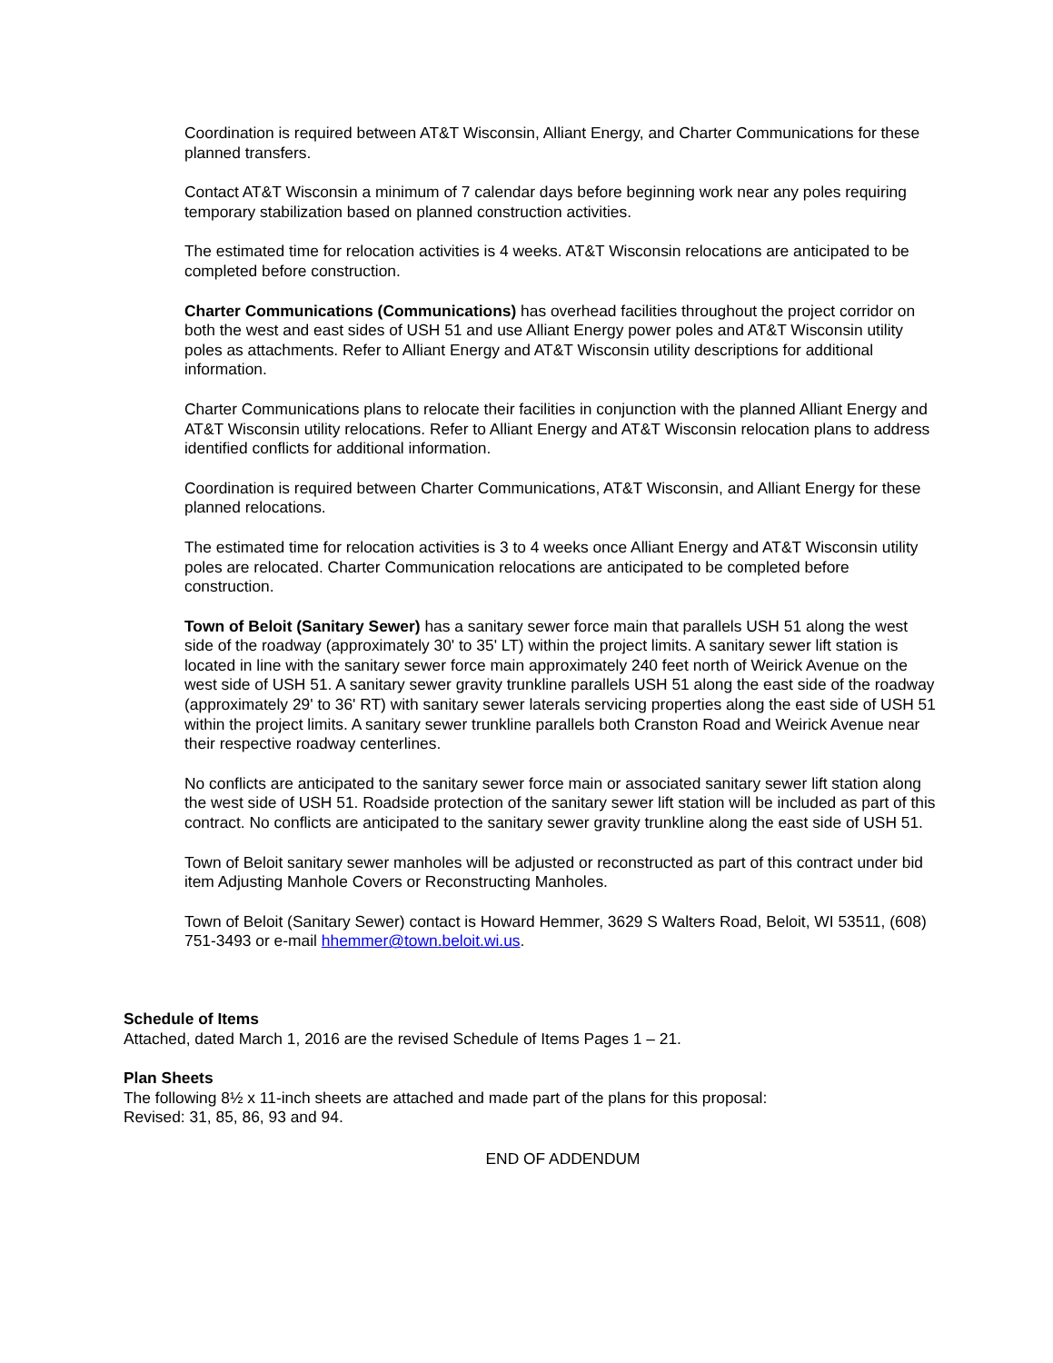Coordination is required between AT&T Wisconsin, Alliant Energy, and Charter Communications for these planned transfers.
Contact AT&T Wisconsin a minimum of 7 calendar days before beginning work near any poles requiring temporary stabilization based on planned construction activities.
The estimated time for relocation activities is 4 weeks. AT&T Wisconsin relocations are anticipated to be completed before construction.
Charter Communications (Communications) has overhead facilities throughout the project corridor on both the west and east sides of USH 51 and use Alliant Energy power poles and AT&T Wisconsin utility poles as attachments. Refer to Alliant Energy and AT&T Wisconsin utility descriptions for additional information.
Charter Communications plans to relocate their facilities in conjunction with the planned Alliant Energy and AT&T Wisconsin utility relocations. Refer to Alliant Energy and AT&T Wisconsin relocation plans to address identified conflicts for additional information.
Coordination is required between Charter Communications, AT&T Wisconsin, and Alliant Energy for these planned relocations.
The estimated time for relocation activities is 3 to 4 weeks once Alliant Energy and AT&T Wisconsin utility poles are relocated. Charter Communication relocations are anticipated to be completed before construction.
Town of Beloit (Sanitary Sewer) has a sanitary sewer force main that parallels USH 51 along the west side of the roadway (approximately 30' to 35' LT) within the project limits. A sanitary sewer lift station is located in line with the sanitary sewer force main approximately 240 feet north of Weirick Avenue on the west side of USH 51. A sanitary sewer gravity trunkline parallels USH 51 along the east side of the roadway (approximately 29' to 36' RT) with sanitary sewer laterals servicing properties along the east side of USH 51 within the project limits. A sanitary sewer trunkline parallels both Cranston Road and Weirick Avenue near their respective roadway centerlines.
No conflicts are anticipated to the sanitary sewer force main or associated sanitary sewer lift station along the west side of USH 51. Roadside protection of the sanitary sewer lift station will be included as part of this contract. No conflicts are anticipated to the sanitary sewer gravity trunkline along the east side of USH 51.
Town of Beloit sanitary sewer manholes will be adjusted or reconstructed as part of this contract under bid item Adjusting Manhole Covers or Reconstructing Manholes.
Town of Beloit (Sanitary Sewer) contact is Howard Hemmer, 3629 S Walters Road, Beloit, WI 53511, (608) 751-3493 or e-mail hhemmer@town.beloit.wi.us.
Schedule of Items
Attached, dated March 1, 2016 are the revised Schedule of Items Pages 1 – 21.
Plan Sheets
The following 8½ x 11-inch sheets are attached and made part of the plans for this proposal:
Revised: 31, 85, 86, 93 and 94.
END OF ADDENDUM